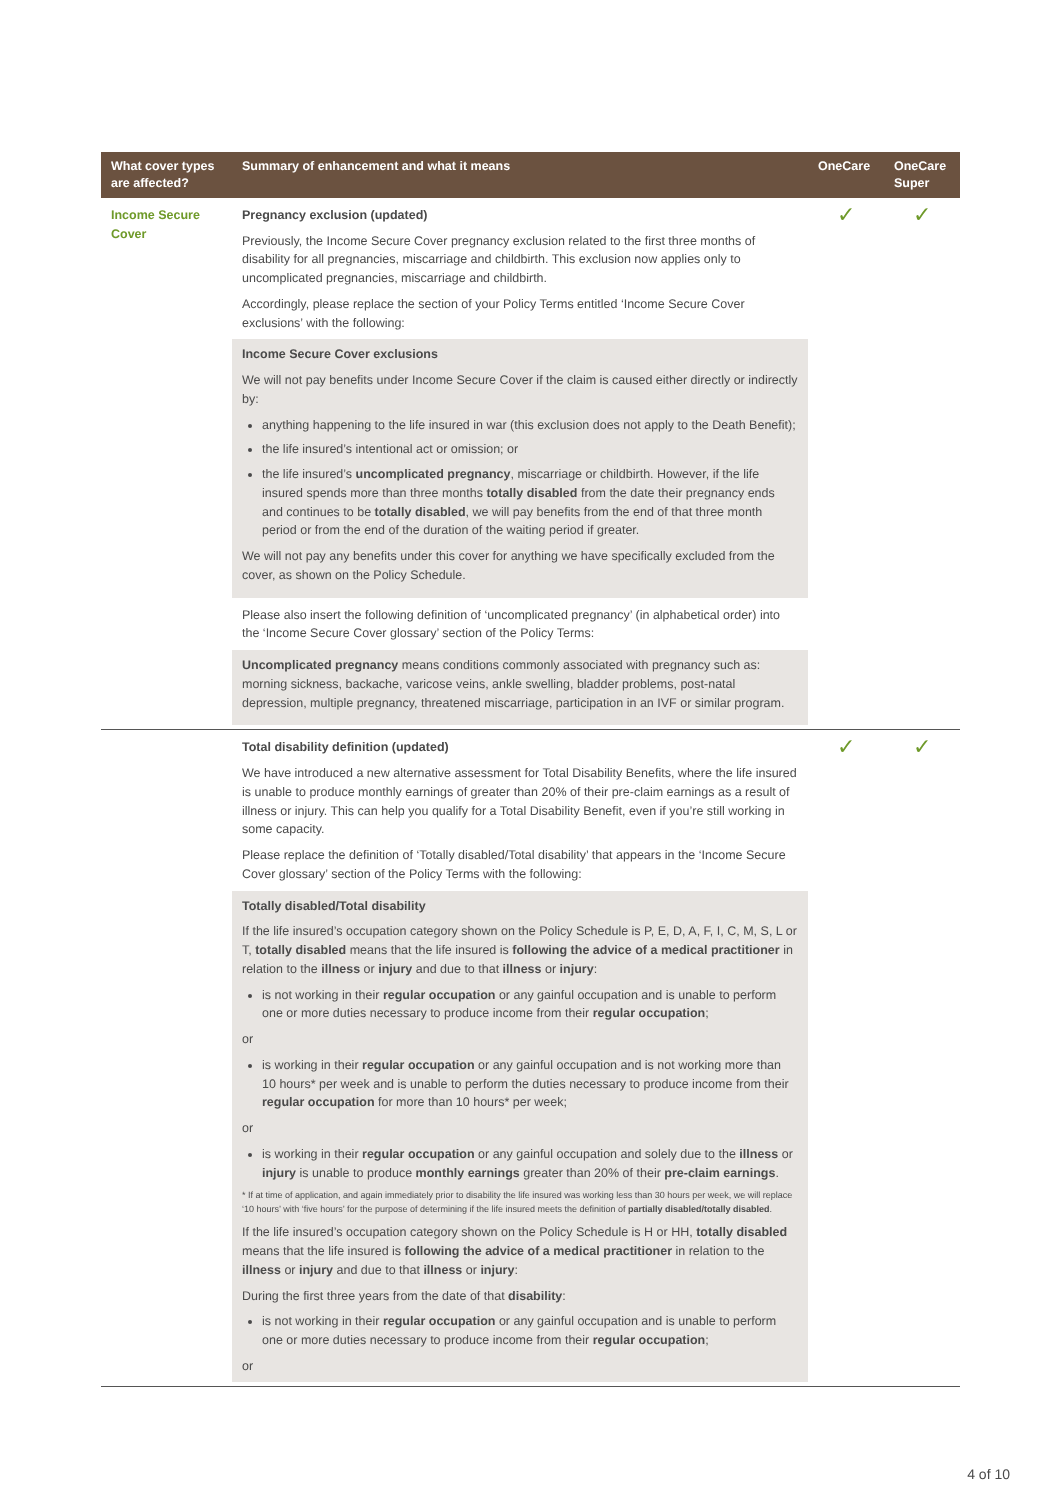| What cover types are affected? | Summary of enhancement and what it means | OneCare | OneCare Super |
| --- | --- | --- | --- |
| Income Secure Cover | Pregnancy exclusion (updated) Previously, the Income Secure Cover pregnancy exclusion related to the first three months of disability for all pregnancies, miscarriage and childbirth. This exclusion now applies only to uncomplicated pregnancies, miscarriage and childbirth. Accordingly, please replace the section of your Policy Terms entitled ‘Income Secure Cover exclusions’ with the following: Income Secure Cover exclusions We will not pay benefits under Income Secure Cover if the claim is caused either directly or indirectly by: anything happening to the life insured in war (this exclusion does not apply to the Death Benefit); the life insured’s intentional act or omission; or the life insured’s uncomplicated pregnancy , miscarriage or childbirth. However, if the life insured spends more than three months totally disabled from the date their pregnancy ends and continues to be totally disabled , we will pay benefits from the end of that three month period or from the end of the duration of the waiting period if greater. We will not pay any benefits under this cover for anything we have specifically excluded from the cover, as shown on the Policy Schedule. Please also insert the following definition of ‘uncomplicated pregnancy’ (in alphabetical order) into the ‘Income Secure Cover glossary’ section of the Policy Terms: Uncomplicated pregnancy means conditions commonly associated with pregnancy such as: morning sickness, backache, varicose veins, ankle swelling, bladder problems, post-natal depression, multiple pregnancy, threatened miscarriage, participation in an IVF or similar program. | ✓ | ✓ |
| | Total disability definition (updated) We have introduced a new alternative assessment for Total Disability Benefits, where the life insured is unable to produce monthly earnings of greater than 20% of their pre-claim earnings as a result of illness or injury. This can help you qualify for a Total Disability Benefit, even if you’re still working in some capacity. Please replace the definition of ‘Totally disabled/Total disability’ that appears in the ‘Income Secure Cover glossary’ section of the Policy Terms with the following: Totally disabled/Total disability If the life insured’s occupation category shown on the Policy Schedule is P, E, D, A, F, I, C, M, S, L or T, totally disabled means that the life insured is following the advice of a medical practitioner in relation to the illness or injury and due to that illness or injury : is not working in their regular occupation or any gainful occupation and is unable to perform one or more duties necessary to produce income from their regular occupation ; or is working in their regular occupation or any gainful occupation and is not working more than 10 hours* per week and is unable to perform the duties necessary to produce income from their regular occupation for more than 10 hours* per week; or is working in their regular occupation or any gainful occupation and solely due to the illness or injury is unable to produce monthly earnings greater than 20% of their pre-claim earnings . * If at time of application, and again immediately prior to disability the life insured was working less than 30 hours per week, we will replace ‘10 hours’ with ‘five hours’ for the purpose of determining if the life insured meets the definition of partially disabled/totally disabled . If the life insured’s occupation category shown on the Policy Schedule is H or HH, totally disabled means that the life insured is following the advice of a medical practitioner in relation to the illness or injury and due to that illness or injury : During the first three years from the date of that disability : is not working in their regular occupation or any gainful occupation and is unable to perform one or more duties necessary to produce income from their regular occupation ; or | ✓ | ✓ |
4 of 10